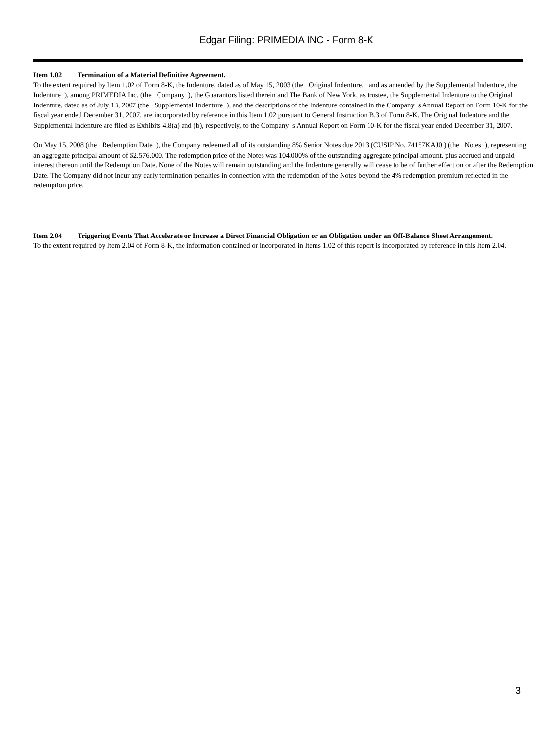Edgar Filing: PRIMEDIA INC - Form 8-K
Item 1.02 Termination of a Material Definitive Agreement.
To the extent required by Item 1.02 of Form 8-K, the Indenture, dated as of May 15, 2003 (the Original Indenture, and as amended by the Supplemental Indenture, the Indenture ), among PRIMEDIA Inc. (the Company ), the Guarantors listed therein and The Bank of New York, as trustee, the Supplemental Indenture to the Original Indenture, dated as of July 13, 2007 (the Supplemental Indenture ), and the descriptions of the Indenture contained in the Company s Annual Report on Form 10-K for the fiscal year ended December 31, 2007, are incorporated by reference in this Item 1.02 pursuant to General Instruction B.3 of Form 8-K. The Original Indenture and the Supplemental Indenture are filed as Exhibits 4.8(a) and (b), respectively, to the Company s Annual Report on Form 10-K for the fiscal year ended December 31, 2007.
On May 15, 2008 (the Redemption Date ), the Company redeemed all of its outstanding 8% Senior Notes due 2013 (CUSIP No. 74157KAJ0 ) (the Notes ), representing an aggregate principal amount of $2,576,000. The redemption price of the Notes was 104.000% of the outstanding aggregate principal amount, plus accrued and unpaid interest thereon until the Redemption Date. None of the Notes will remain outstanding and the Indenture generally will cease to be of further effect on or after the Redemption Date. The Company did not incur any early termination penalties in connection with the redemption of the Notes beyond the 4% redemption premium reflected in the redemption price.
Item 2.04 Triggering Events That Accelerate or Increase a Direct Financial Obligation or an Obligation under an Off-Balance Sheet Arrangement.
To the extent required by Item 2.04 of Form 8-K, the information contained or incorporated in Items 1.02 of this report is incorporated by reference in this Item 2.04.
3